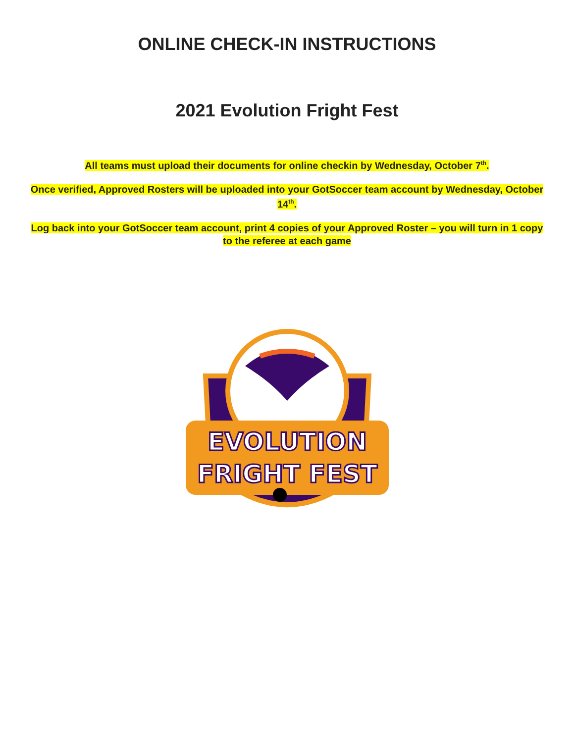ONLINE CHECK-IN INSTRUCTIONS
2021 Evolution Fright Fest
All teams must upload their documents for online checkin by Wednesday, October 7<sup>th</sup>.
Once verified, Approved Rosters will be uploaded into your GotSoccer team account by Wednesday, October 14<sup>th</sup>.
Log back into your GotSoccer team account, print 4 copies of your Approved Roster – you will turn in 1 copy to the referee at each game
EVOLUTION
FRIGHT FEST